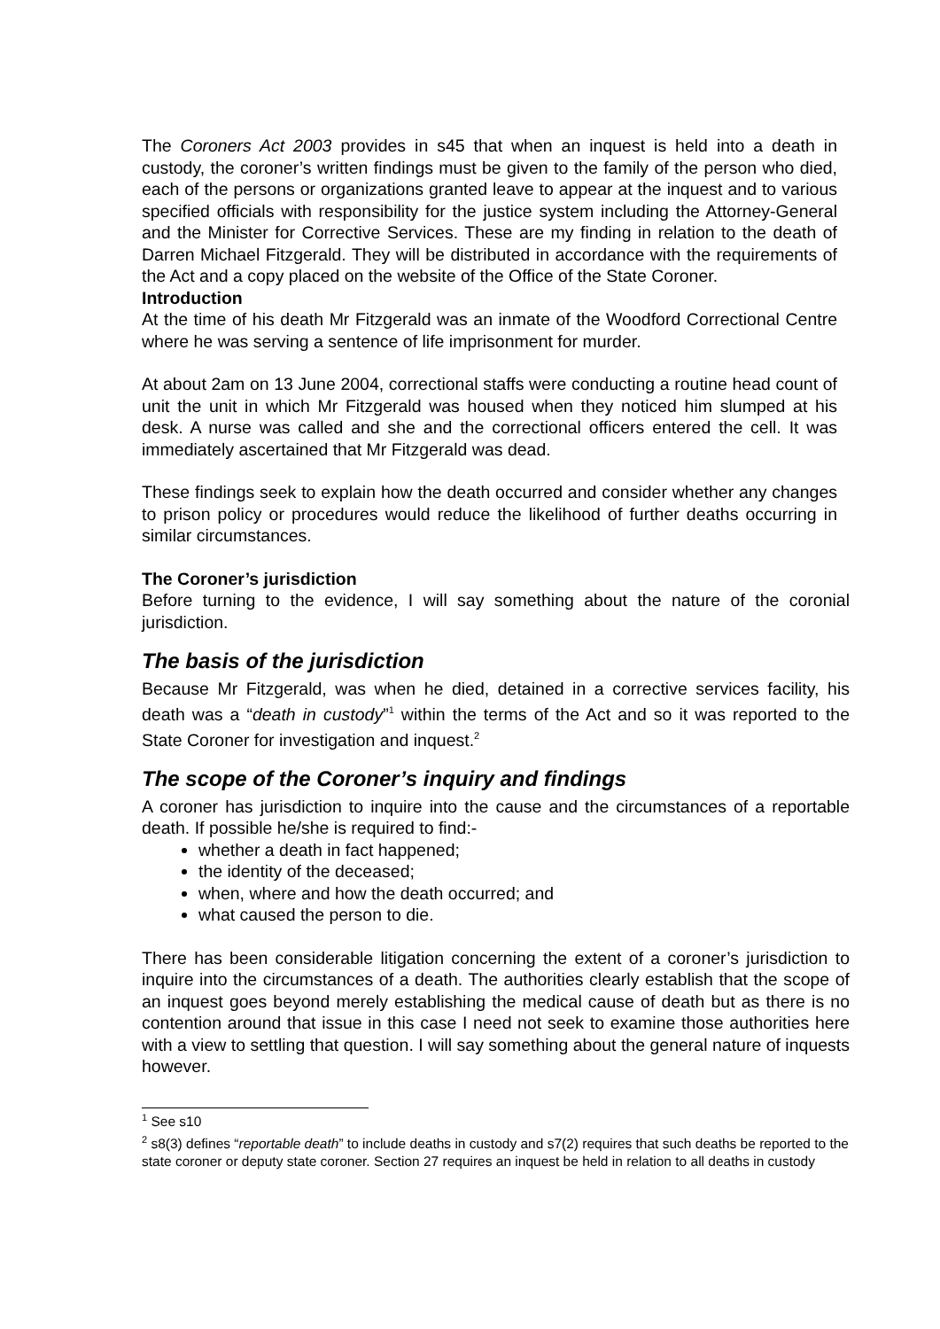The Coroners Act 2003 provides in s45 that when an inquest is held into a death in custody, the coroner’s written findings must be given to the family of the person who died, each of the persons or organizations granted leave to appear at the inquest and to various specified officials with responsibility for the justice system including the Attorney-General and the Minister for Corrective Services. These are my finding in relation to the death of Darren Michael Fitzgerald. They will be distributed in accordance with the requirements of the Act and a copy placed on the website of the Office of the State Coroner.
Introduction
At the time of his death Mr Fitzgerald was an inmate of the Woodford Correctional Centre where he was serving a sentence of life imprisonment for murder.
At about 2am on 13 June 2004, correctional staffs were conducting a routine head count of unit the unit in which Mr Fitzgerald was housed when they noticed him slumped at his desk. A nurse was called and she and the correctional officers entered the cell. It was immediately ascertained that Mr Fitzgerald was dead.
These findings seek to explain how the death occurred and consider whether any changes to prison policy or procedures would reduce the likelihood of further deaths occurring in similar circumstances.
The Coroner’s jurisdiction
Before turning to the evidence, I will say something about the nature of the coronial jurisdiction.
The basis of the jurisdiction
Because Mr Fitzgerald, was when he died, detained in a corrective services facility, his death was a “death in custody”<sup>1</sup> within the terms of the Act and so it was reported to the State Coroner for investigation and inquest.<sup>2</sup>
The scope of the Coroner’s inquiry and findings
A coroner has jurisdiction to inquire into the cause and the circumstances of a reportable death. If possible he/she is required to find:-
whether a death in fact happened;
the identity of the deceased;
when, where and how the death occurred; and
what caused the person to die.
There has been considerable litigation concerning the extent of a coroner’s jurisdiction to inquire into the circumstances of a death. The authorities clearly establish that the scope of an inquest goes beyond merely establishing the medical cause of death but as there is no contention around that issue in this case I need not seek to examine those authorities here with a view to settling that question. I will say something about the general nature of inquests however.
<sup>1</sup> See s10
<sup>2</sup> s8(3) defines “reportable death” to include deaths in custody and s7(2) requires that such deaths be reported to the state coroner or deputy state coroner. Section 27 requires an inquest be held in relation to all deaths in custody